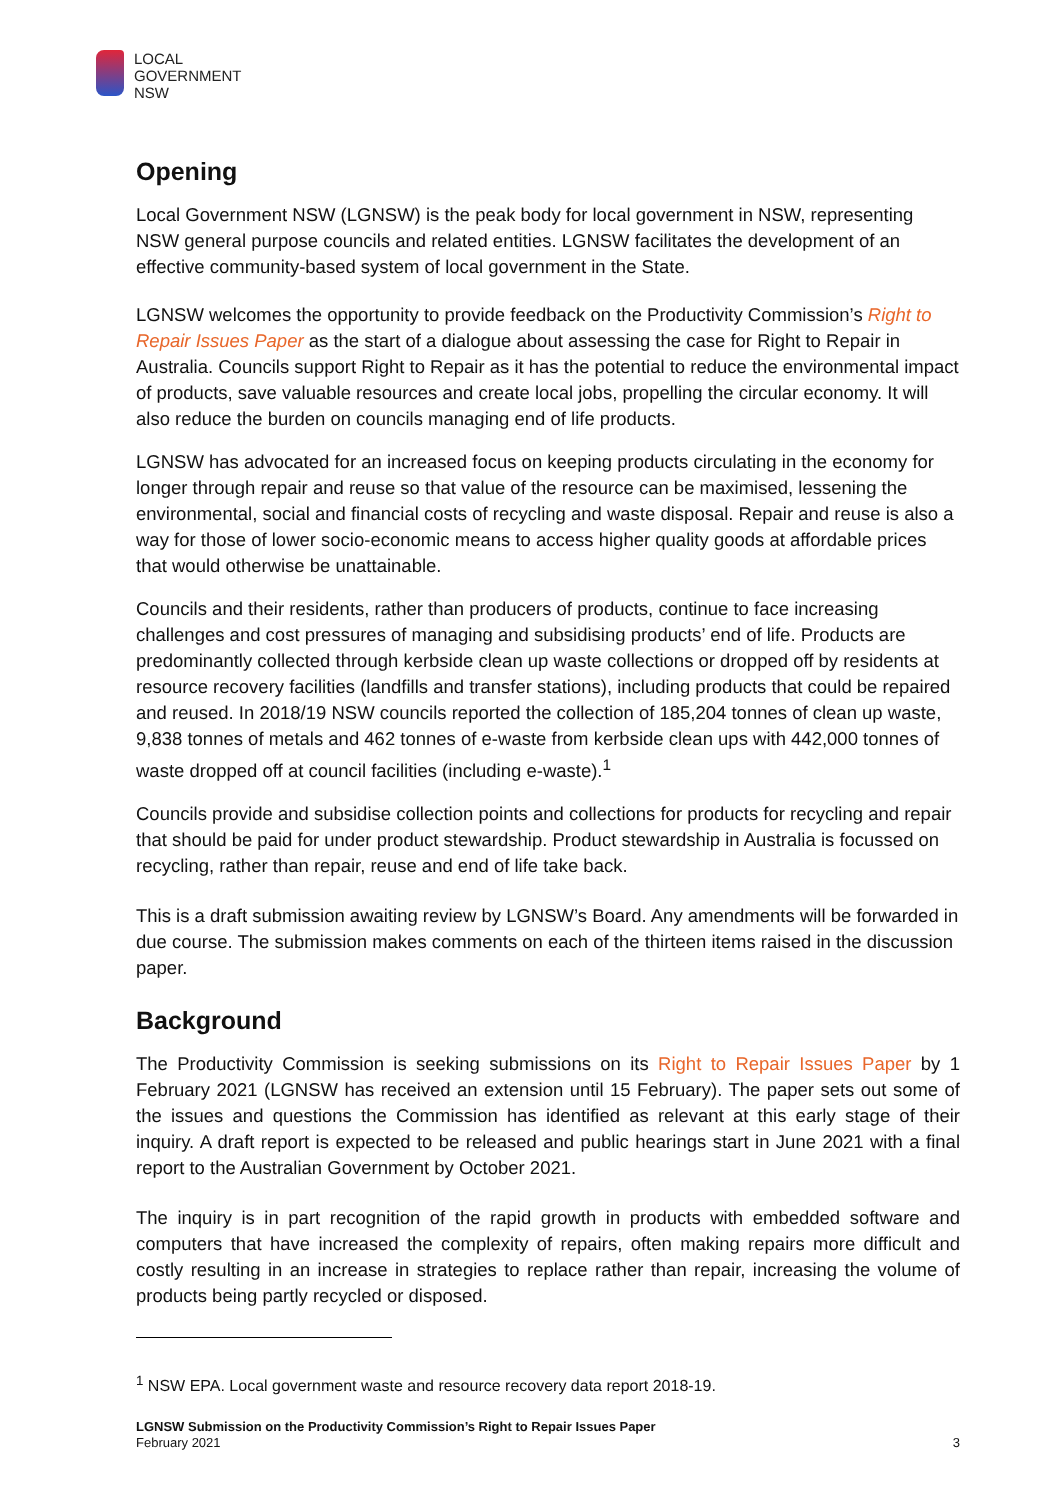LOCAL
GOVERNMENT
NSW
Opening
Local Government NSW (LGNSW) is the peak body for local government in NSW, representing NSW general purpose councils and related entities. LGNSW facilitates the development of an effective community-based system of local government in the State.
LGNSW welcomes the opportunity to provide feedback on the Productivity Commission’s Right to Repair Issues Paper as the start of a dialogue about assessing the case for Right to Repair in Australia. Councils support Right to Repair as it has the potential to reduce the environmental impact of products, save valuable resources and create local jobs, propelling the circular economy. It will also reduce the burden on councils managing end of life products.
LGNSW has advocated for an increased focus on keeping products circulating in the economy for longer through repair and reuse so that value of the resource can be maximised, lessening the environmental, social and financial costs of recycling and waste disposal. Repair and reuse is also a way for those of lower socio-economic means to access higher quality goods at affordable prices that would otherwise be unattainable.
Councils and their residents, rather than producers of products, continue to face increasing challenges and cost pressures of managing and subsidising products’ end of life. Products are predominantly collected through kerbside clean up waste collections or dropped off by residents at resource recovery facilities (landfills and transfer stations), including products that could be repaired and reused. In 2018/19 NSW councils reported the collection of 185,204 tonnes of clean up waste, 9,838 tonnes of metals and 462 tonnes of e-waste from kerbside clean ups with 442,000 tonnes of waste dropped off at council facilities (including e-waste).<sup>1</sup>
Councils provide and subsidise collection points and collections for products for recycling and repair that should be paid for under product stewardship. Product stewardship in Australia is focussed on recycling, rather than repair, reuse and end of life take back.
This is a draft submission awaiting review by LGNSW’s Board. Any amendments will be forwarded in due course. The submission makes comments on each of the thirteen items raised in the discussion paper.
Background
The Productivity Commission is seeking submissions on its Right to Repair Issues Paper by 1 February 2021 (LGNSW has received an extension until 15 February). The paper sets out some of the issues and questions the Commission has identified as relevant at this early stage of their inquiry. A draft report is expected to be released and public hearings start in June 2021 with a final report to the Australian Government by October 2021.
The inquiry is in part recognition of the rapid growth in products with embedded software and computers that have increased the complexity of repairs, often making repairs more difficult and costly resulting in an increase in strategies to replace rather than repair, increasing the volume of products being partly recycled or disposed.
<sup>1</sup> NSW EPA. Local government waste and resource recovery data report 2018-19.
LGNSW Submission on the Productivity Commission’s Right to Repair Issues Paper
February 2021
3